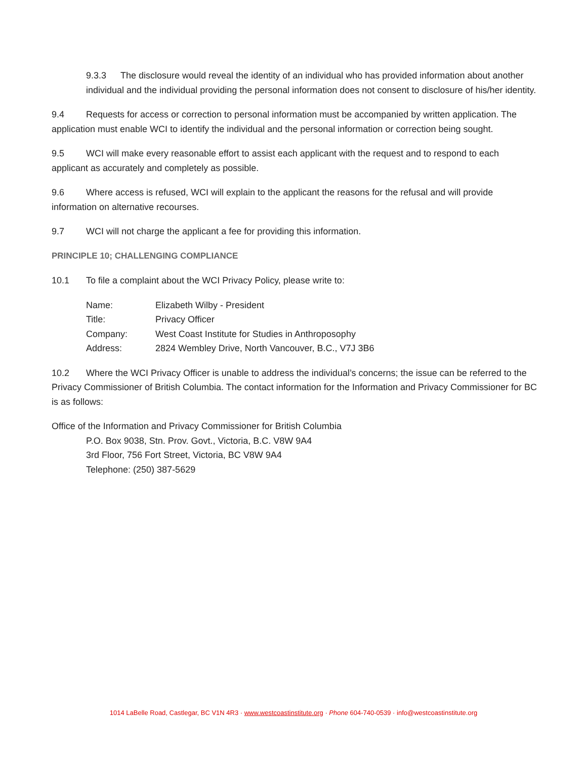9.3.3 The disclosure would reveal the identity of an individual who has provided information about another individual and the individual providing the personal information does not consent to disclosure of his/her identity.
9.4 Requests for access or correction to personal information must be accompanied by written application. The application must enable WCI to identify the individual and the personal information or correction being sought.
9.5 WCI will make every reasonable effort to assist each applicant with the request and to respond to each applicant as accurately and completely as possible.
9.6 Where access is refused, WCI will explain to the applicant the reasons for the refusal and will provide information on alternative recourses.
9.7 WCI will not charge the applicant a fee for providing this information.
PRINCIPLE 10; CHALLENGING COMPLIANCE
10.1 To file a complaint about the WCI Privacy Policy, please write to:
| Name: | Elizabeth Wilby - President |
| Title: | Privacy Officer |
| Company: | West Coast Institute for Studies in Anthroposophy |
| Address: | 2824 Wembley Drive, North Vancouver, B.C., V7J 3B6 |
10.2 Where the WCI Privacy Officer is unable to address the individual’s concerns; the issue can be referred to the Privacy Commissioner of British Columbia. The contact information for the Information and Privacy Commissioner for BC is as follows:
Office of the Information and Privacy Commissioner for British Columbia
P.O. Box 9038, Stn. Prov. Govt., Victoria, B.C. V8W 9A4
3rd Floor, 756 Fort Street, Victoria, BC V8W 9A4
Telephone: (250) 387-5629
1014 LaBelle Road, Castlegar, BC V1N 4R3 · www.westcoastinstitute.org · Phone 604-740-0539 · info@westcoastinstitute.org